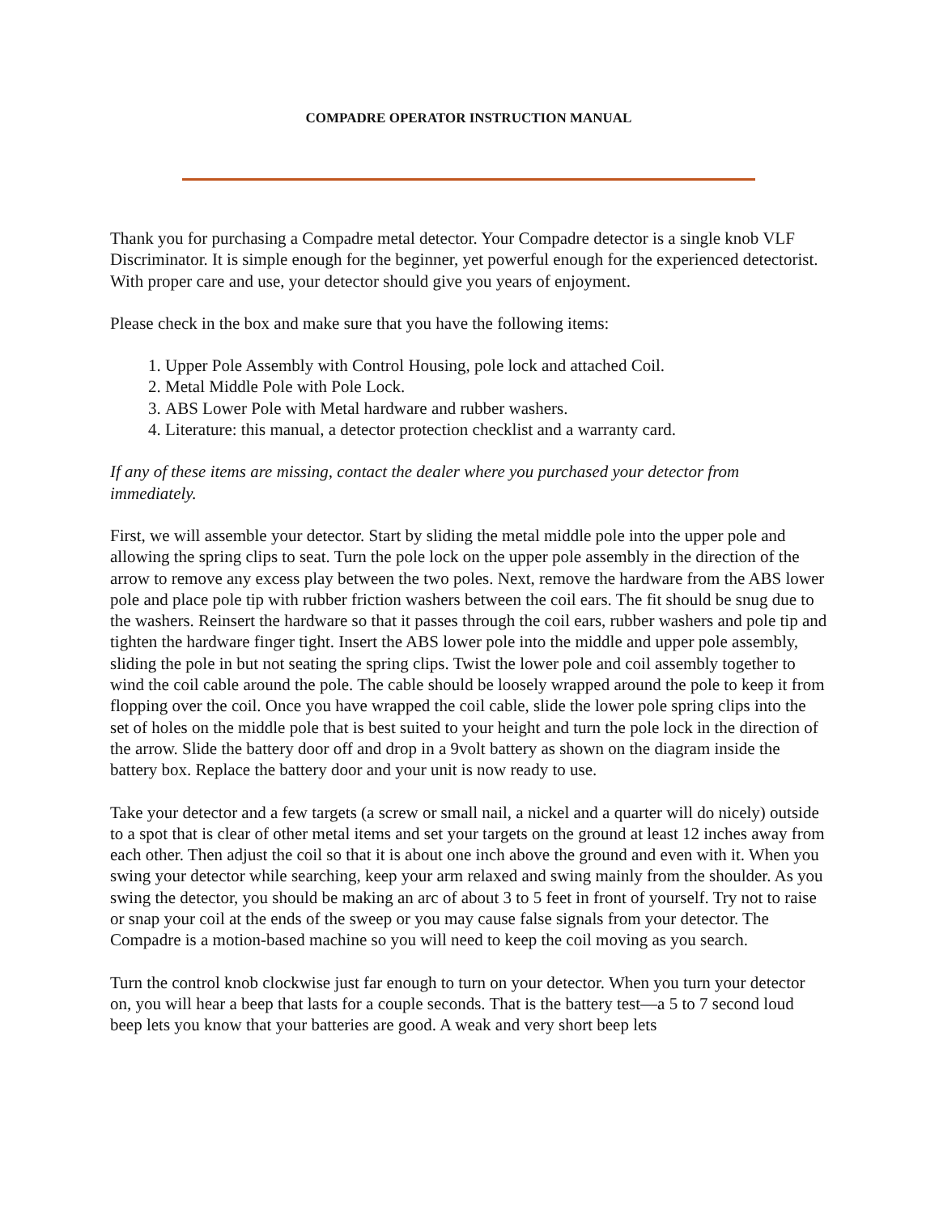COMPADRE OPERATOR INSTRUCTION MANUAL
Thank you for purchasing a Compadre metal detector. Your Compadre detector is a single knob VLF Discriminator. It is simple enough for the beginner, yet powerful enough for the experienced detectorist. With proper care and use, your detector should give you years of enjoyment.
Please check in the box and make sure that you have the following items:
1. Upper Pole Assembly with Control Housing, pole lock and attached Coil.
2. Metal Middle Pole with Pole Lock.
3. ABS Lower Pole with Metal hardware and rubber washers.
4. Literature: this manual, a detector protection checklist and a warranty card.
If any of these items are missing, contact the dealer where you purchased your detector from immediately.
First, we will assemble your detector. Start by sliding the metal middle pole into the upper pole and allowing the spring clips to seat. Turn the pole lock on the upper pole assembly in the direction of the arrow to remove any excess play between the two poles. Next, remove the hardware from the ABS lower pole and place pole tip with rubber friction washers between the coil ears. The fit should be snug due to the washers. Reinsert the hardware so that it passes through the coil ears, rubber washers and pole tip and tighten the hardware finger tight. Insert the ABS lower pole into the middle and upper pole assembly, sliding the pole in but not seating the spring clips. Twist the lower pole and coil assembly together to wind the coil cable around the pole. The cable should be loosely wrapped around the pole to keep it from flopping over the coil. Once you have wrapped the coil cable, slide the lower pole spring clips into the set of holes on the middle pole that is best suited to your height and turn the pole lock in the direction of the arrow. Slide the battery door off and drop in a 9volt battery as shown on the diagram inside the battery box. Replace the battery door and your unit is now ready to use.
Take your detector and a few targets (a screw or small nail, a nickel and a quarter will do nicely) outside to a spot that is clear of other metal items and set your targets on the ground at least 12 inches away from each other. Then adjust the coil so that it is about one inch above the ground and even with it. When you swing your detector while searching, keep your arm relaxed and swing mainly from the shoulder. As you swing the detector, you should be making an arc of about 3 to 5 feet in front of yourself. Try not to raise or snap your coil at the ends of the sweep or you may cause false signals from your detector. The Compadre is a motion-based machine so you will need to keep the coil moving as you search.
Turn the control knob clockwise just far enough to turn on your detector. When you turn your detector on, you will hear a beep that lasts for a couple seconds. That is the battery test—a 5 to 7 second loud beep lets you know that your batteries are good. A weak and very short beep lets